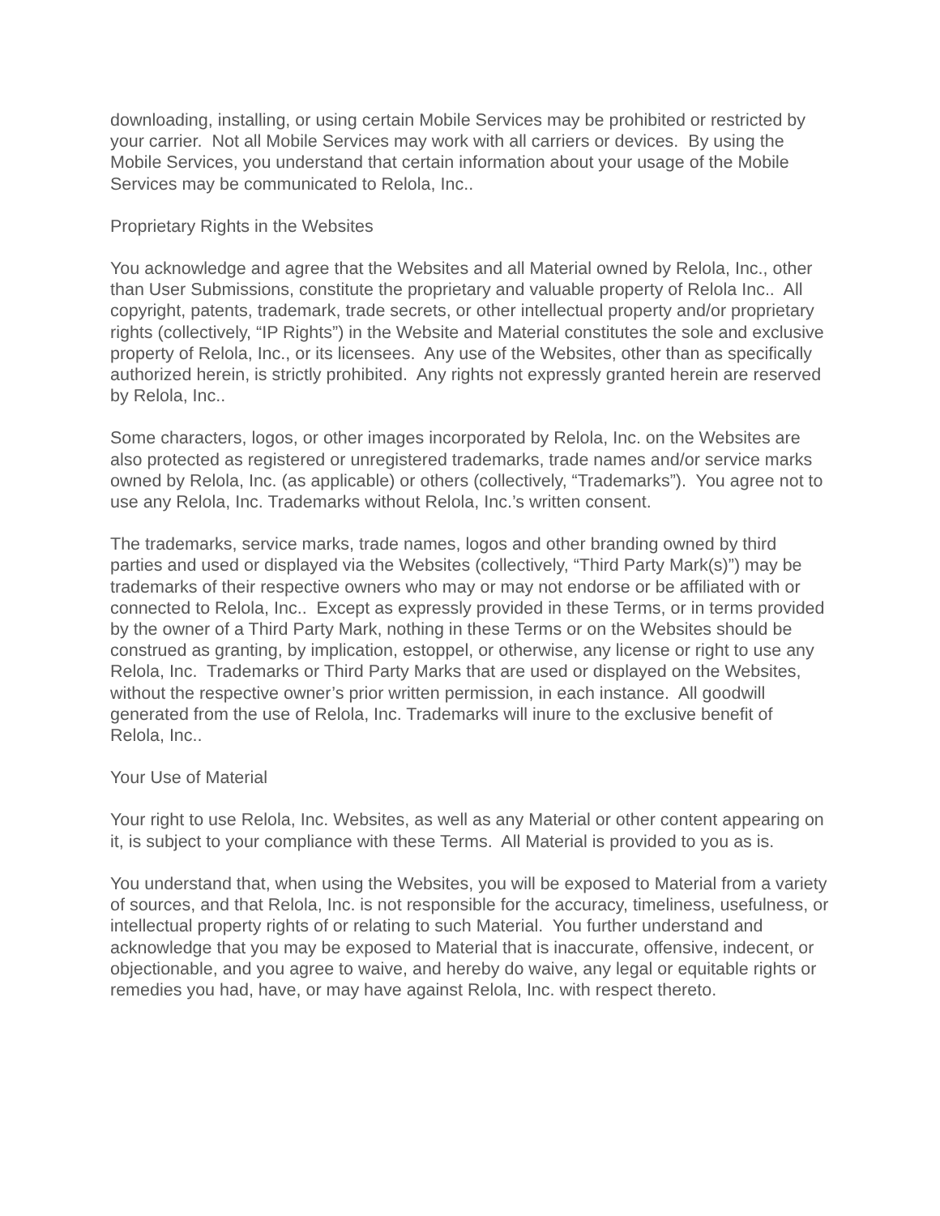downloading, installing, or using certain Mobile Services may be prohibited or restricted by your carrier. Not all Mobile Services may work with all carriers or devices. By using the Mobile Services, you understand that certain information about your usage of the Mobile Services may be communicated to Relola, Inc..
Proprietary Rights in the Websites
You acknowledge and agree that the Websites and all Material owned by Relola, Inc., other than User Submissions, constitute the proprietary and valuable property of Relola Inc.. All copyright, patents, trademark, trade secrets, or other intellectual property and/or proprietary rights (collectively, “IP Rights”) in the Website and Material constitutes the sole and exclusive property of Relola, Inc., or its licensees. Any use of the Websites, other than as specifically authorized herein, is strictly prohibited. Any rights not expressly granted herein are reserved by Relola, Inc..
Some characters, logos, or other images incorporated by Relola, Inc. on the Websites are also protected as registered or unregistered trademarks, trade names and/or service marks owned by Relola, Inc. (as applicable) or others (collectively, “Trademarks”). You agree not to use any Relola, Inc. Trademarks without Relola, Inc.’s written consent.
The trademarks, service marks, trade names, logos and other branding owned by third parties and used or displayed via the Websites (collectively, “Third Party Mark(s)”) may be trademarks of their respective owners who may or may not endorse or be affiliated with or connected to Relola, Inc.. Except as expressly provided in these Terms, or in terms provided by the owner of a Third Party Mark, nothing in these Terms or on the Websites should be construed as granting, by implication, estoppel, or otherwise, any license or right to use any Relola, Inc. Trademarks or Third Party Marks that are used or displayed on the Websites, without the respective owner’s prior written permission, in each instance. All goodwill generated from the use of Relola, Inc. Trademarks will inure to the exclusive benefit of Relola, Inc..
Your Use of Material
Your right to use Relola, Inc. Websites, as well as any Material or other content appearing on it, is subject to your compliance with these Terms. All Material is provided to you as is.
You understand that, when using the Websites, you will be exposed to Material from a variety of sources, and that Relola, Inc. is not responsible for the accuracy, timeliness, usefulness, or intellectual property rights of or relating to such Material. You further understand and acknowledge that you may be exposed to Material that is inaccurate, offensive, indecent, or objectionable, and you agree to waive, and hereby do waive, any legal or equitable rights or remedies you had, have, or may have against Relola, Inc. with respect thereto.